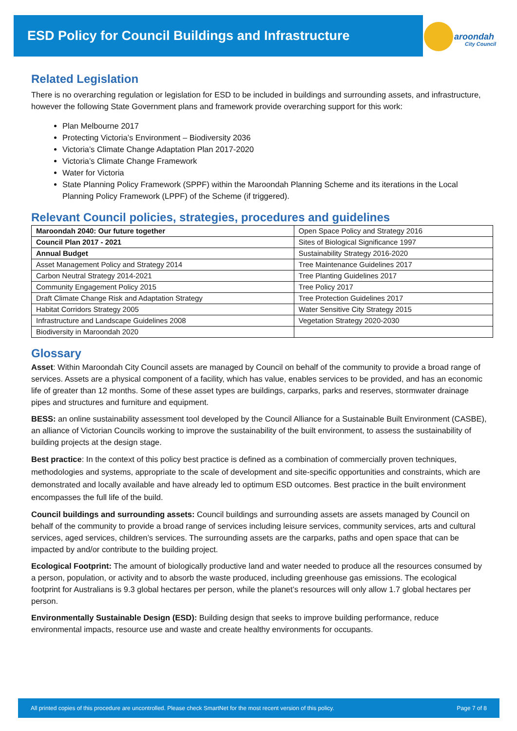ESD Policy for Council Buildings and Infrastructure
aroondah
City Council
Related Legislation
There is no overarching regulation or legislation for ESD to be included in buildings and surrounding assets, and infrastructure, however the following State Government plans and framework provide overarching support for this work:
Plan Melbourne 2017
Protecting Victoria’s Environment – Biodiversity 2036
Victoria’s Climate Change Adaptation Plan 2017-2020
Victoria’s Climate Change Framework
Water for Victoria
State Planning Policy Framework (SPPF) within the Maroondah Planning Scheme and its iterations in the Local Planning Policy Framework (LPPF) of the Scheme (if triggered).
Relevant Council policies, strategies, procedures and guidelines
| Maroondah 2040: Our future together | Open Space Policy and Strategy 2016 |
| Council Plan 2017 - 2021 | Sites of Biological Significance 1997 |
| Annual Budget | Sustainability Strategy 2016-2020 |
| Asset Management Policy and Strategy 2014 | Tree Maintenance Guidelines 2017 |
| Carbon Neutral Strategy 2014-2021 | Tree Planting Guidelines 2017 |
| Community Engagement Policy 2015 | Tree Policy 2017 |
| Draft Climate Change Risk and Adaptation Strategy | Tree Protection Guidelines 2017 |
| Habitat Corridors Strategy 2005 | Water Sensitive City Strategy 2015 |
| Infrastructure and Landscape Guidelines 2008 | Vegetation Strategy 2020-2030 |
| Biodiversity in Maroondah 2020 | |
Glossary
Asset: Within Maroondah City Council assets are managed by Council on behalf of the community to provide a broad range of services. Assets are a physical component of a facility, which has value, enables services to be provided, and has an economic life of greater than 12 months. Some of these asset types are buildings, carparks, parks and reserves, stormwater drainage pipes and structures and furniture and equipment.
BESS: an online sustainability assessment tool developed by the Council Alliance for a Sustainable Built Environment (CASBE), an alliance of Victorian Councils working to improve the sustainability of the built environment, to assess the sustainability of building projects at the design stage.
Best practice: In the context of this policy best practice is defined as a combination of commercially proven techniques, methodologies and systems, appropriate to the scale of development and site-specific opportunities and constraints, which are demonstrated and locally available and have already led to optimum ESD outcomes. Best practice in the built environment encompasses the full life of the build.
Council buildings and surrounding assets: Council buildings and surrounding assets are assets managed by Council on behalf of the community to provide a broad range of services including leisure services, community services, arts and cultural services, aged services, children’s services. The surrounding assets are the carparks, paths and open space that can be impacted by and/or contribute to the building project.
Ecological Footprint: The amount of biologically productive land and water needed to produce all the resources consumed by a person, population, or activity and to absorb the waste produced, including greenhouse gas emissions. The ecological footprint for Australians is 9.3 global hectares per person, while the planet’s resources will only allow 1.7 global hectares per person.
Environmentally Sustainable Design (ESD): Building design that seeks to improve building performance, reduce environmental impacts, resource use and waste and create healthy environments for occupants.
All printed copies of this procedure are uncontrolled. Please check SmartNet for the most recent version of this policy. Page 7 of 8